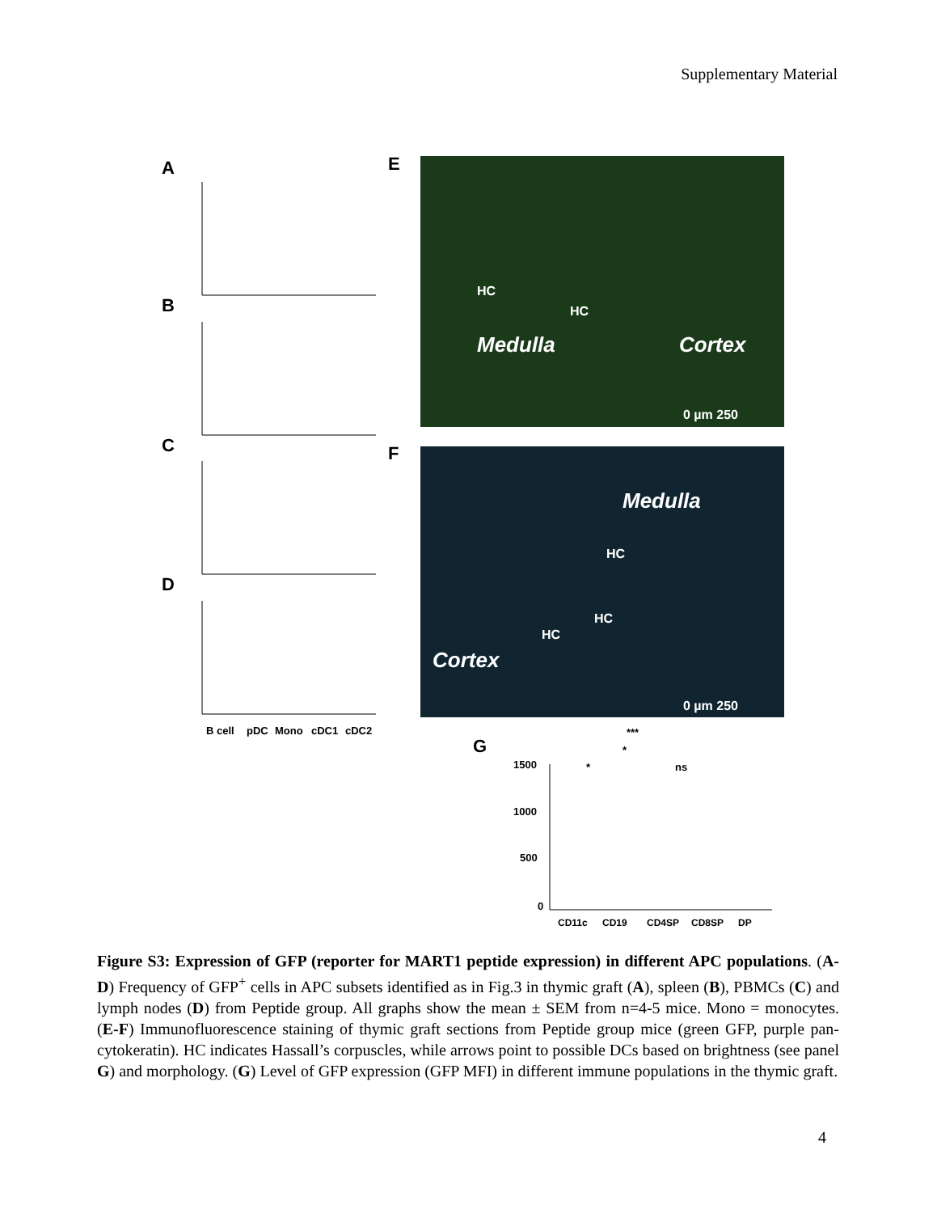Supplementary Material
A
B
C
D
B cell
pDC
Mono
cDC1
cDC2
E
Medulla
Cortex
HC
HC
0 µm 250
F
Medulla
Cortex
HC
HC
HC
0 µm 250
G
1500
1000
500
0
***
*
*
ns
CD11c
CD19
CD4SP
CD8SP
DP
Figure S3: Expression of GFP (reporter for MART1 peptide expression) in different APC populations. (A-D) Frequency of GFP<sup>+</sup> cells in APC subsets identified as in Fig.3 in thymic graft (A), spleen (B), PBMCs (C) and lymph nodes (D) from Peptide group. All graphs show the mean ± SEM from n=4-5 mice. Mono = monocytes. (E-F) Immunofluorescence staining of thymic graft sections from Peptide group mice (green GFP, purple pan-cytokeratin). HC indicates Hassall’s corpuscles, while arrows point to possible DCs based on brightness (see panel G) and morphology. (G) Level of GFP expression (GFP MFI) in different immune populations in the thymic graft.
4